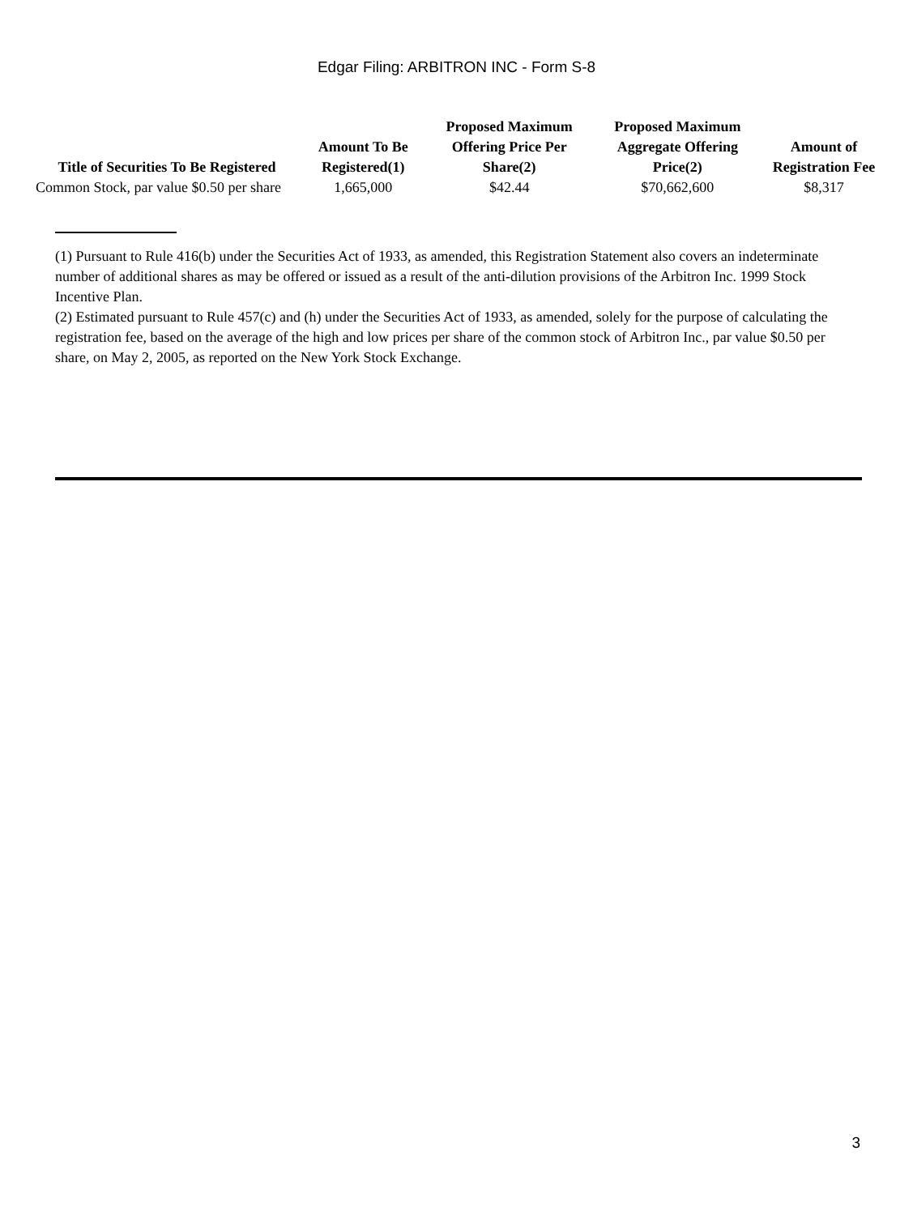Edgar Filing: ARBITRON INC - Form S-8
| Title of Securities To Be Registered | Amount To Be Registered(1) | Proposed Maximum Offering Price Per Share(2) | Proposed Maximum Aggregate Offering Price(2) | Amount of Registration Fee |
| --- | --- | --- | --- | --- |
| Common Stock, par value $0.50 per share | 1,665,000 | $42.44 | $70,662,600 | $8,317 |
(1) Pursuant to Rule 416(b) under the Securities Act of 1933, as amended, this Registration Statement also covers an indeterminate number of additional shares as may be offered or issued as a result of the anti-dilution provisions of the Arbitron Inc. 1999 Stock Incentive Plan.
(2) Estimated pursuant to Rule 457(c) and (h) under the Securities Act of 1933, as amended, solely for the purpose of calculating the registration fee, based on the average of the high and low prices per share of the common stock of Arbitron Inc., par value $0.50 per share, on May 2, 2005, as reported on the New York Stock Exchange.
3